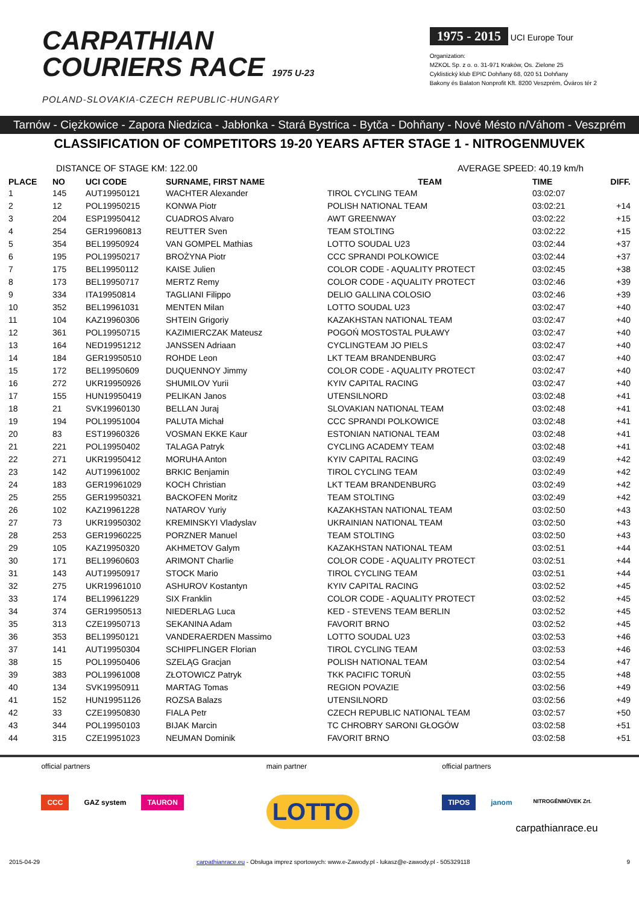CARPATHIAN
COURIERS RACE 1975 U-23
POLAND-SLOVAKIA-CZECH REPUBLIC-HUNGARY
1975 - 2015 UCI Europe Tour
Organization:
MZKOL Sp. z o. o. 31-971 Kraków, Os. Zielone 25
Cyklistický klub EPIC Dohňany 68, 020 51 Dohňany
Bakony és Balaton Nonprofit Kft. 8200 Veszprém, Óváros tér 2
Tarnów - Ciężkowice - Zapora Niedzica - Jabłonka - Stará Bystrica - Bytča - Dohňany - Nové Mésto n/Váhom - Veszprém
CLASSIFICATION OF COMPETITORS 19-20 YEARS AFTER STAGE 1 - NITROGENMUVEK
DISTANCE OF STAGE KM: 122.00 AVERAGE SPEED: 40.19 km/h
| PLACE | NO | UCI CODE | SURNAME, FIRST NAME | TEAM | TIME | DIFF. |
| --- | --- | --- | --- | --- | --- | --- |
| 1 | 145 | AUT19950121 | WACHTER Alexander | TIROL CYCLING TEAM | 03:02:07 | |
| 2 | 12 | POL19950215 | KONWA Piotr | POLISH NATIONAL TEAM | 03:02:21 | +14 |
| 3 | 204 | ESP19950412 | CUADROS Alvaro | AWT GREENWAY | 03:02:22 | +15 |
| 4 | 254 | GER19960813 | REUTTER Sven | TEAM STOLTING | 03:02:22 | +15 |
| 5 | 354 | BEL19950924 | VAN GOMPEL Mathias | LOTTO SOUDAL U23 | 03:02:44 | +37 |
| 6 | 195 | POL19950217 | BROŻYNA Piotr | CCC SPRANDI POLKOWICE | 03:02:44 | +37 |
| 7 | 175 | BEL19950112 | KAISE Julien | COLOR CODE - AQUALITY PROTECT | 03:02:45 | +38 |
| 8 | 173 | BEL19950717 | MERTZ Remy | COLOR CODE - AQUALITY PROTECT | 03:02:46 | +39 |
| 9 | 334 | ITA19950814 | TAGLIANI Filippo | DELIO GALLINA COLOSIO | 03:02:46 | +39 |
| 10 | 352 | BEL19961031 | MENTEN Milan | LOTTO SOUDAL U23 | 03:02:47 | +40 |
| 11 | 104 | KAZ19960306 | SHTEIN Grigoriy | KAZAKHSTAN NATIONAL TEAM | 03:02:47 | +40 |
| 12 | 361 | POL19950715 | KAZIMIERCZAK Mateusz | POGOŃ MOSTOSTAL PUŁAWY | 03:02:47 | +40 |
| 13 | 164 | NED19951212 | JANSSEN Adriaan | CYCLINGTEAM JO PIELS | 03:02:47 | +40 |
| 14 | 184 | GER19950510 | ROHDE Leon | LKT TEAM BRANDENBURG | 03:02:47 | +40 |
| 15 | 172 | BEL19950609 | DUQUENNOY Jimmy | COLOR CODE - AQUALITY PROTECT | 03:02:47 | +40 |
| 16 | 272 | UKR19950926 | SHUMILOV Yurii | KYIV CAPITAL RACING | 03:02:47 | +40 |
| 17 | 155 | HUN19950419 | PELIKAN Janos | UTENSILNORD | 03:02:48 | +41 |
| 18 | 21 | SVK19960130 | BELLAN Juraj | SLOVAKIAN NATIONAL TEAM | 03:02:48 | +41 |
| 19 | 194 | POL19951004 | PALUTA Michał | CCC SPRANDI POLKOWICE | 03:02:48 | +41 |
| 20 | 83 | EST19960326 | VOSMAN EKKE Kaur | ESTONIAN NATIONAL TEAM | 03:02:48 | +41 |
| 21 | 221 | POL19950402 | TALAGA Patryk | CYCLING ACADEMY TEAM | 03:02:48 | +41 |
| 22 | 271 | UKR19950412 | MORUHA Anton | KYIV CAPITAL RACING | 03:02:49 | +42 |
| 23 | 142 | AUT19961002 | BRKIC Benjamin | TIROL CYCLING TEAM | 03:02:49 | +42 |
| 24 | 183 | GER19961029 | KOCH Christian | LKT TEAM BRANDENBURG | 03:02:49 | +42 |
| 25 | 255 | GER19950321 | BACKOFEN Moritz | TEAM STOLTING | 03:02:49 | +42 |
| 26 | 102 | KAZ19961228 | NATAROV Yuriy | KAZAKHSTAN NATIONAL TEAM | 03:02:50 | +43 |
| 27 | 73 | UKR19950302 | KREMINSKYI Vladyslav | UKRAINIAN NATIONAL TEAM | 03:02:50 | +43 |
| 28 | 253 | GER19960225 | PORZNER Manuel | TEAM STOLTING | 03:02:50 | +43 |
| 29 | 105 | KAZ19950320 | AKHMETOV Galym | KAZAKHSTAN NATIONAL TEAM | 03:02:51 | +44 |
| 30 | 171 | BEL19960603 | ARIMONT Charlie | COLOR CODE - AQUALITY PROTECT | 03:02:51 | +44 |
| 31 | 143 | AUT19950917 | STOCK Mario | TIROL CYCLING TEAM | 03:02:51 | +44 |
| 32 | 275 | UKR19961010 | ASHUROV Kostantyn | KYIV CAPITAL RACING | 03:02:52 | +45 |
| 33 | 174 | BEL19961229 | SIX Franklin | COLOR CODE - AQUALITY PROTECT | 03:02:52 | +45 |
| 34 | 374 | GER19950513 | NIEDERLAG Luca | KED - STEVENS TEAM BERLIN | 03:02:52 | +45 |
| 35 | 313 | CZE19950713 | SEKANINA Adam | FAVORIT BRNO | 03:02:52 | +45 |
| 36 | 353 | BEL19950121 | VANDERAERDEN Massimo | LOTTO SOUDAL U23 | 03:02:53 | +46 |
| 37 | 141 | AUT19950304 | SCHIPFLINGER Florian | TIROL CYCLING TEAM | 03:02:53 | +46 |
| 38 | 15 | POL19950406 | SZELĄG Gracjan | POLISH NATIONAL TEAM | 03:02:54 | +47 |
| 39 | 383 | POL19961008 | ZŁOTOWICZ Patryk | TKK PACIFIC TORUŃ | 03:02:55 | +48 |
| 40 | 134 | SVK19950911 | MARTAG Tomas | REGION POVAZIE | 03:02:56 | +49 |
| 41 | 152 | HUN19951126 | ROZSA Balazs | UTENSILNORD | 03:02:56 | +49 |
| 42 | 33 | CZE19950830 | FIALA Petr | CZECH REPUBLIC NATIONAL TEAM | 03:02:57 | +50 |
| 43 | 344 | POL19950103 | BIJAK Marcin | TC CHROBRY SARONI GŁOGÓW | 03:02:58 | +51 |
| 44 | 315 | CZE19951023 | NEUMAN Dominik | FAVORIT BRNO | 03:02:58 | +51 |
official partners
CCC GAZ system TAURON
main partner
LOTTO
official partners
TIPOS janom NITROGÉNMŰVEK Zrt.
carpathianrace.eu
2015-04-29 carpathianrace.eu - Obsługa imprez sportowych: www.e-Zawody.pl - lukasz@e-zawody.pl - 505329118 9